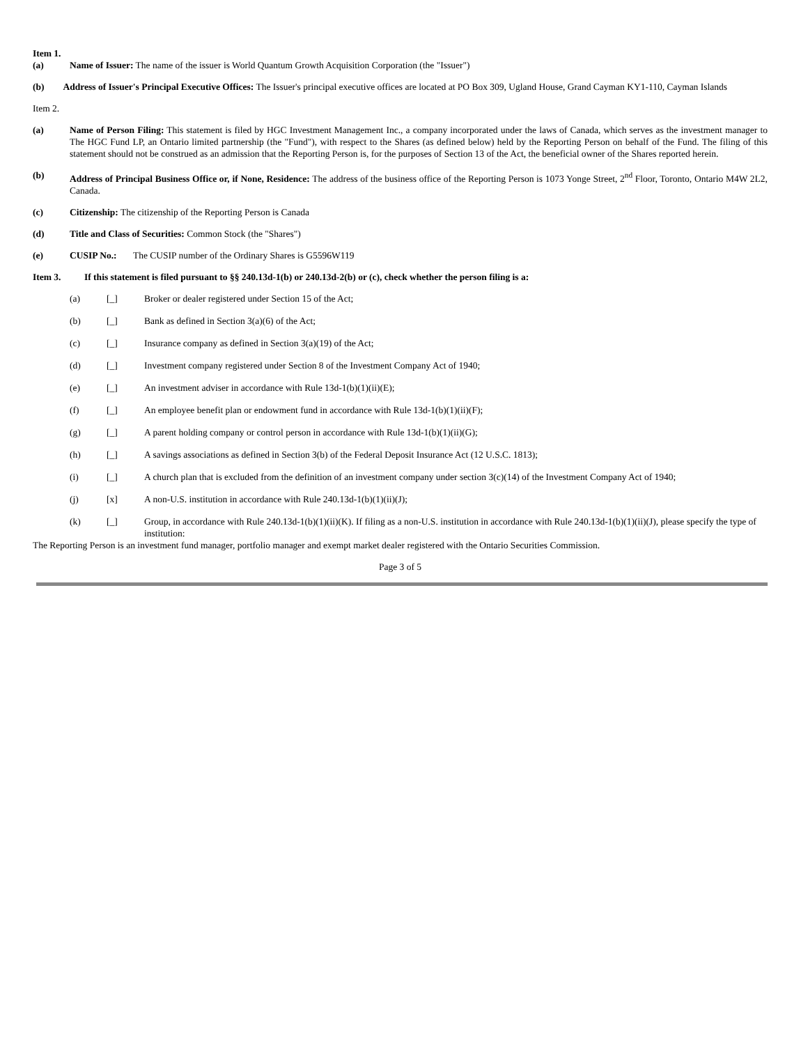Item 1.
(a) Name of Issuer: The name of the issuer is World Quantum Growth Acquisition Corporation (the "Issuer")
(b) Address of Issuer's Principal Executive Offices: The Issuer's principal executive offices are located at PO Box 309, Ugland House, Grand Cayman KY1-110, Cayman Islands
Item 2.
(a) Name of Person Filing: This statement is filed by HGC Investment Management Inc., a company incorporated under the laws of Canada, which serves as the investment manager to The HGC Fund LP, an Ontario limited partnership (the "Fund"), with respect to the Shares (as defined below) held by the Reporting Person on behalf of the Fund. The filing of this statement should not be construed as an admission that the Reporting Person is, for the purposes of Section 13 of the Act, the beneficial owner of the Shares reported herein.
(b) Address of Principal Business Office or, if None, Residence: The address of the business office of the Reporting Person is 1073 Yonge Street, 2<sup>nd</sup> Floor, Toronto, Ontario M4W 2L2, Canada.
(c) Citizenship: The citizenship of the Reporting Person is Canada
(d) Title and Class of Securities: Common Stock (the "Shares")
(e) CUSIP No.: The CUSIP number of the Ordinary Shares is G5596W119
Item 3. If this statement is filed pursuant to §§ 240.13d-1(b) or 240.13d-2(b) or (c), check whether the person filing is a:
(a) [_] Broker or dealer registered under Section 15 of the Act;
(b) [_] Bank as defined in Section 3(a)(6) of the Act;
(c) [_] Insurance company as defined in Section 3(a)(19) of the Act;
(d) [_] Investment company registered under Section 8 of the Investment Company Act of 1940;
(e) [_] An investment adviser in accordance with Rule 13d-1(b)(1)(ii)(E);
(f) [_] An employee benefit plan or endowment fund in accordance with Rule 13d-1(b)(1)(ii)(F);
(g) [_] A parent holding company or control person in accordance with Rule 13d-1(b)(1)(ii)(G);
(h) [_] A savings associations as defined in Section 3(b) of the Federal Deposit Insurance Act (12 U.S.C. 1813);
(i) [_] A church plan that is excluded from the definition of an investment company under section 3(c)(14) of the Investment Company Act of 1940;
(j) [x] A non-U.S. institution in accordance with Rule 240.13d-1(b)(1)(ii)(J);
(k) [_] Group, in accordance with Rule 240.13d-1(b)(1)(ii)(K). If filing as a non-U.S. institution in accordance with Rule 240.13d-1(b)(1)(ii)(J), please specify the type of institution:
The Reporting Person is an investment fund manager, portfolio manager and exempt market dealer registered with the Ontario Securities Commission.
Page 3 of 5